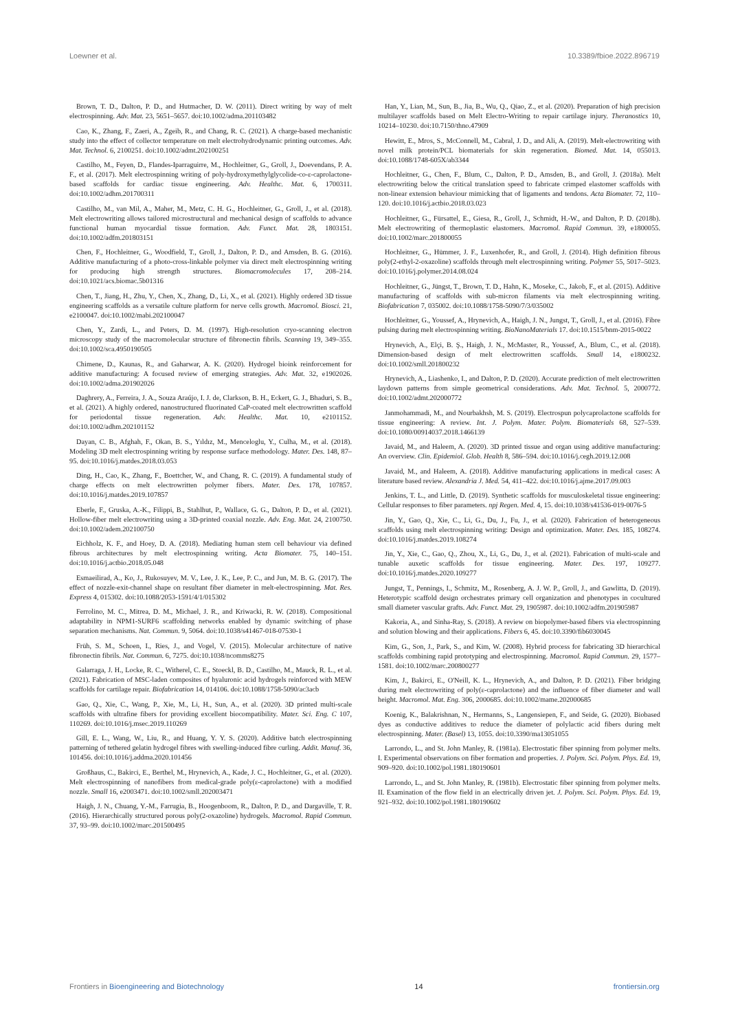Loewner et al. 10.3389/fbioe.2022.896719
Brown, T. D., Dalton, P. D., and Hutmacher, D. W. (2011). Direct writing by way of melt electrospinning. Adv. Mat. 23, 5651–5657. doi:10.1002/adma.201103482
Cao, K., Zhang, F., Zaeri, A., Zgeib, R., and Chang, R. C. (2021). A charge-based mechanistic study into the effect of collector temperature on melt electrohydrodynamic printing outcomes. Adv. Mat. Technol. 6, 2100251. doi:10.1002/admt.202100251
Castilho, M., Feyen, D., Flandes-Iparraguirre, M., Hochleitner, G., Groll, J., Doevendans, P. A. F., et al. (2017). Melt electrospinning writing of poly-hydroxymethylglycolide-co-ε-caprolactone-based scaffolds for cardiac tissue engineering. Adv. Healthc. Mat. 6, 1700311. doi:10.1002/adhm.201700311
Castilho, M., van Mil, A., Maher, M., Metz, C. H. G., Hochleitner, G., Groll, J., et al. (2018). Melt electrowriting allows tailored microstructural and mechanical design of scaffolds to advance functional human myocardial tissue formation. Adv. Funct. Mat. 28, 1803151. doi:10.1002/adfm.201803151
Chen, F., Hochleitner, G., Woodfield, T., Groll, J., Dalton, P. D., and Amsden, B. G. (2016). Additive manufacturing of a photo-cross-linkable polymer via direct melt electrospinning writing for producing high strength structures. Biomacromolecules 17, 208–214. doi:10.1021/acs.biomac.5b01316
Chen, T., Jiang, H., Zhu, Y., Chen, X., Zhang, D., Li, X., et al. (2021). Highly ordered 3D tissue engineering scaffolds as a versatile culture platform for nerve cells growth. Macromol. Biosci. 21, e2100047. doi:10.1002/mabi.202100047
Chen, Y., Zardi, L., and Peters, D. M. (1997). High-resolution cryo-scanning electron microscopy study of the macromolecular structure of fibronectin fibrils. Scanning 19, 349–355. doi:10.1002/sca.4950190505
Chimene, D., Kaunas, R., and Gaharwar, A. K. (2020). Hydrogel bioink reinforcement for additive manufacturing: A focused review of emerging strategies. Adv. Mat. 32, e1902026. doi:10.1002/adma.201902026
Daghrery, A., Ferreira, J. A., Souza Araújo, I. J. de, Clarkson, B. H., Eckert, G. J., Bhaduri, S. B., et al. (2021). A highly ordered, nanostructured fluorinated CaP-coated melt electrowritten scaffold for periodontal tissue regeneration. Adv. Healthc. Mat. 10, e2101152. doi:10.1002/adhm.202101152
Dayan, C. B., Afghah, F., Okan, B. S., Yıldız, M., Menceloglu, Y., Culha, M., et al. (2018). Modeling 3D melt electrospinning writing by response surface methodology. Mater. Des. 148, 87–95. doi:10.1016/j.matdes.2018.03.053
Ding, H., Cao, K., Zhang, F., Boettcher, W., and Chang, R. C. (2019). A fundamental study of charge effects on melt electrowritten polymer fibers. Mater. Des. 178, 107857. doi:10.1016/j.matdes.2019.107857
Eberle, F., Gruska, A.-K., Filippi, B., Stahlhut, P., Wallace, G. G., Dalton, P. D., et al. (2021). Hollow-fiber melt electrowriting using a 3D-printed coaxial nozzle. Adv. Eng. Mat. 24, 2100750. doi:10.1002/adem.202100750
Eichholz, K. F., and Hoey, D. A. (2018). Mediating human stem cell behaviour via defined fibrous architectures by melt electrospinning writing. Acta Biomater. 75, 140–151. doi:10.1016/j.actbio.2018.05.048
Esmaeilirad, A., Ko, J., Rukosuyev, M. V., Lee, J. K., Lee, P. C., and Jun, M. B. G. (2017). The effect of nozzle-exit-channel shape on resultant fiber diameter in melt-electrospinning. Mat. Res. Express 4, 015302. doi:10.1088/2053-1591/4/1/015302
Ferrolino, M. C., Mitrea, D. M., Michael, J. R., and Kriwacki, R. W. (2018). Compositional adaptability in NPM1-SURF6 scaffolding networks enabled by dynamic switching of phase separation mechanisms. Nat. Commun. 9, 5064. doi:10.1038/s41467-018-07530-1
Früh, S. M., Schoen, I., Ries, J., and Vogel, V. (2015). Molecular architecture of native fibronectin fibrils. Nat. Commun. 6, 7275. doi:10.1038/ncomms8275
Galarraga, J. H., Locke, R. C., Witherel, C. E., Stoeckl, B. D., Castilho, M., Mauck, R. L., et al. (2021). Fabrication of MSC-laden composites of hyaluronic acid hydrogels reinforced with MEW scaffolds for cartilage repair. Biofabrication 14, 014106. doi:10.1088/1758-5090/ac3acb
Gao, Q., Xie, C., Wang, P., Xie, M., Li, H., Sun, A., et al. (2020). 3D printed multi-scale scaffolds with ultrafine fibers for providing excellent biocompatibility. Mater. Sci. Eng. C 107, 110269. doi:10.1016/j.msec.2019.110269
Gill, E. L., Wang, W., Liu, R., and Huang, Y. Y. S. (2020). Additive batch electrospinning patterning of tethered gelatin hydrogel fibres with swelling-induced fibre curling. Addit. Manuf. 36, 101456. doi:10.1016/j.addma.2020.101456
Großhaus, C., Bakirci, E., Berthel, M., Hrynevich, A., Kade, J. C., Hochleitner, G., et al. (2020). Melt electrospinning of nanofibers from medical-grade poly(ε-caprolactone) with a modified nozzle. Small 16, e2003471. doi:10.1002/smll.202003471
Haigh, J. N., Chuang, Y.-M., Farrugia, B., Hoogenboom, R., Dalton, P. D., and Dargaville, T. R. (2016). Hierarchically structured porous poly(2-oxazoline) hydrogels. Macromol. Rapid Commun. 37, 93–99. doi:10.1002/marc.201500495
Han, Y., Lian, M., Sun, B., Jia, B., Wu, Q., Qiao, Z., et al. (2020). Preparation of high precision multilayer scaffolds based on Melt Electro-Writing to repair cartilage injury. Theranostics 10, 10214–10230. doi:10.7150/thno.47909
Hewitt, E., Mros, S., McConnell, M., Cabral, J. D., and Ali, A. (2019). Melt-electrowriting with novel milk protein/PCL biomaterials for skin regeneration. Biomed. Mat. 14, 055013. doi:10.1088/1748-605X/ab3344
Hochleitner, G., Chen, F., Blum, C., Dalton, P. D., Amsden, B., and Groll, J. (2018a). Melt electrowriting below the critical translation speed to fabricate crimped elastomer scaffolds with non-linear extension behaviour mimicking that of ligaments and tendons. Acta Biomater. 72, 110–120. doi:10.1016/j.actbio.2018.03.023
Hochleitner, G., Fürsattel, E., Giesa, R., Groll, J., Schmidt, H.-W., and Dalton, P. D. (2018b). Melt electrowriting of thermoplastic elastomers. Macromol. Rapid Commun. 39, e1800055. doi:10.1002/marc.201800055
Hochleitner, G., Hümmer, J. F., Luxenhofer, R., and Groll, J. (2014). High definition fibrous poly(2-ethyl-2-oxazoline) scaffolds through melt electrospinning writing. Polymer 55, 5017–5023. doi:10.1016/j.polymer.2014.08.024
Hochleitner, G., Jüngst, T., Brown, T. D., Hahn, K., Moseke, C., Jakob, F., et al. (2015). Additive manufacturing of scaffolds with sub-micron filaments via melt electrospinning writing. Biofabrication 7, 035002. doi:10.1088/1758-5090/7/3/035002
Hochleitner, G., Youssef, A., Hrynevich, A., Haigh, J. N., Jungst, T., Groll, J., et al. (2016). Fibre pulsing during melt electrospinning writing. BioNanoMaterials 17. doi:10.1515/bnm-2015-0022
Hrynevich, A., Elçi, B. Ş., Haigh, J. N., McMaster, R., Youssef, A., Blum, C., et al. (2018). Dimension-based design of melt electrowritten scaffolds. Small 14, e1800232. doi:10.1002/smll.201800232
Hrynevich, A., Liashenko, I., and Dalton, P. D. (2020). Accurate prediction of melt electrowritten laydown patterns from simple geometrical considerations. Adv. Mat. Technol. 5, 2000772. doi:10.1002/admt.202000772
Janmohammadi, M., and Nourbakhsh, M. S. (2019). Electrospun polycaprolactone scaffolds for tissue engineering: A review. Int. J. Polym. Mater. Polym. Biomaterials 68, 527–539. doi:10.1080/00914037.2018.1466139
Javaid, M., and Haleem, A. (2020). 3D printed tissue and organ using additive manufacturing: An overview. Clin. Epidemiol. Glob. Health 8, 586–594. doi:10.1016/j.cegh.2019.12.008
Javaid, M., and Haleem, A. (2018). Additive manufacturing applications in medical cases: A literature based review. Alexandria J. Med. 54, 411–422. doi:10.1016/j.ajme.2017.09.003
Jenkins, T. L., and Little, D. (2019). Synthetic scaffolds for musculoskeletal tissue engineering: Cellular responses to fiber parameters. npj Regen. Med. 4, 15. doi:10.1038/s41536-019-0076-5
Jin, Y., Gao, Q., Xie, C., Li, G., Du, J., Fu, J., et al. (2020). Fabrication of heterogeneous scaffolds using melt electrospinning writing: Design and optimization. Mater. Des. 185, 108274. doi:10.1016/j.matdes.2019.108274
Jin, Y., Xie, C., Gao, Q., Zhou, X., Li, G., Du, J., et al. (2021). Fabrication of multi-scale and tunable auxetic scaffolds for tissue engineering. Mater. Des. 197, 109277. doi:10.1016/j.matdes.2020.109277
Jungst, T., Pennings, I., Schmitz, M., Rosenberg, A. J. W. P., Groll, J., and Gawlitta, D. (2019). Heterotypic scaffold design orchestrates primary cell organization and phenotypes in cocultured small diameter vascular grafts. Adv. Funct. Mat. 29, 1905987. doi:10.1002/adfm.201905987
Kakoria, A., and Sinha-Ray, S. (2018). A review on biopolymer-based fibers via electrospinning and solution blowing and their applications. Fibers 6, 45. doi:10.3390/fib6030045
Kim, G., Son, J., Park, S., and Kim, W. (2008). Hybrid process for fabricating 3D hierarchical scaffolds combining rapid prototyping and electrospinning. Macromol. Rapid Commun. 29, 1577–1581. doi:10.1002/marc.200800277
Kim, J., Bakirci, E., O'Neill, K. L., Hrynevich, A., and Dalton, P. D. (2021). Fiber bridging during melt electrowriting of poly(ε-caprolactone) and the influence of fiber diameter and wall height. Macromol. Mat. Eng. 306, 2000685. doi:10.1002/mame.202000685
Koenig, K., Balakrishnan, N., Hermanns, S., Langensiepen, F., and Seide, G. (2020). Biobased dyes as conductive additives to reduce the diameter of polylactic acid fibers during melt electrospinning. Mater. (Basel) 13, 1055. doi:10.3390/ma13051055
Larrondo, L., and St. John Manley, R. (1981a). Electrostatic fiber spinning from polymer melts. I. Experimental observations on fiber formation and properties. J. Polym. Sci. Polym. Phys. Ed. 19, 909–920. doi:10.1002/pol.1981.180190601
Larrondo, L., and St. John Manley, R. (1981b). Electrostatic fiber spinning from polymer melts. II. Examination of the flow field in an electrically driven jet. J. Polym. Sci. Polym. Phys. Ed. 19, 921–932. doi:10.1002/pol.1981.180190602
Frontiers in Bioengineering and Biotechnology 14 frontiersin.org